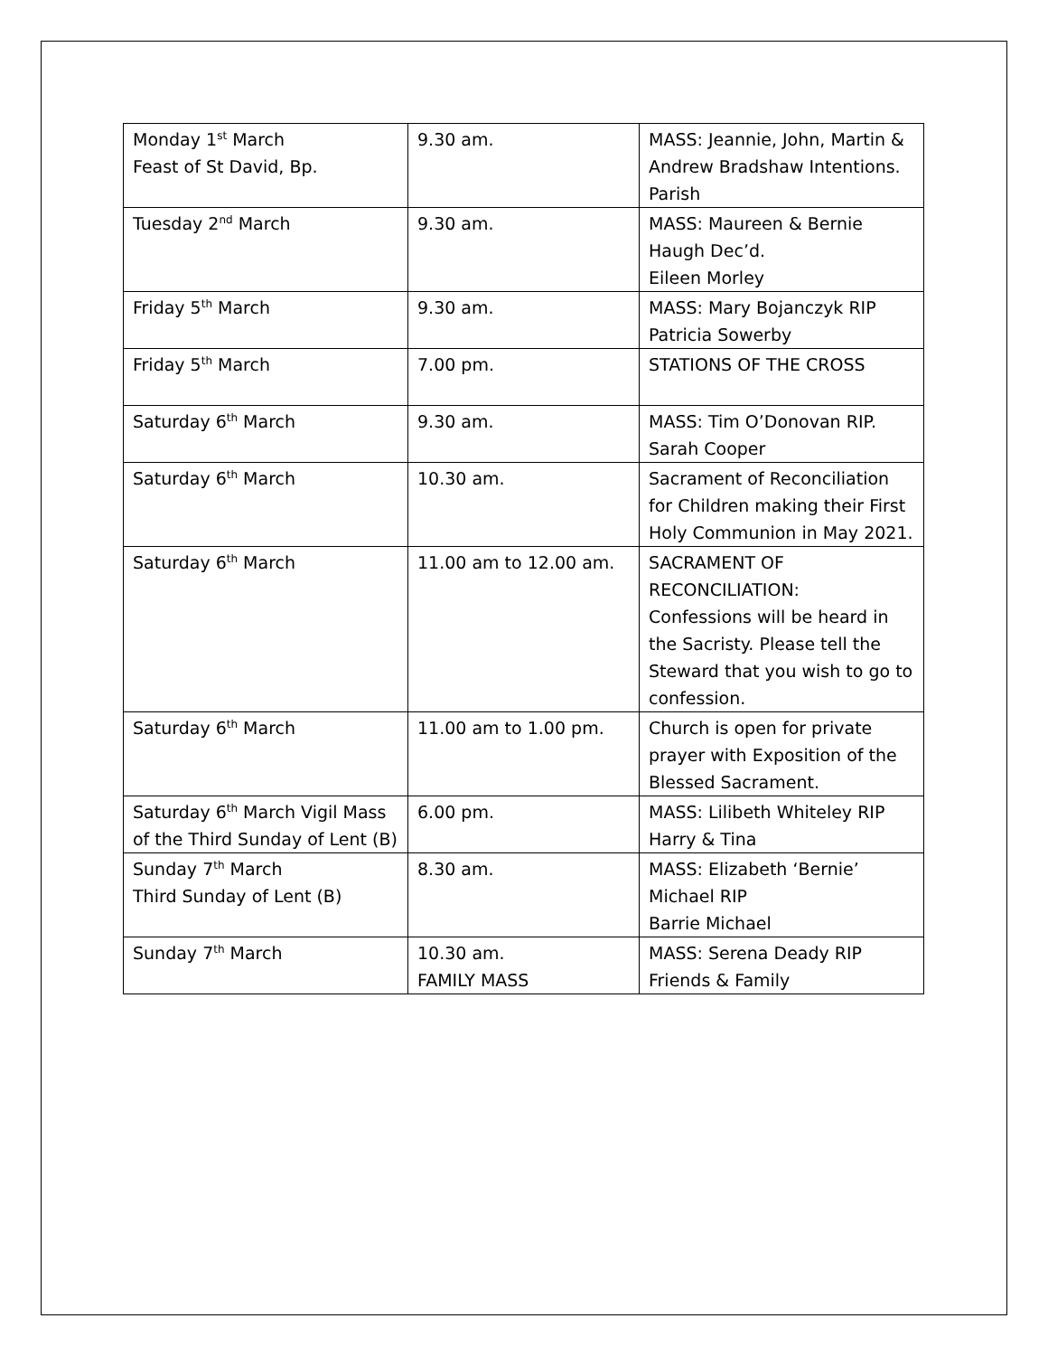| Monday 1<sup>st</sup> March Feast of St David, Bp. | 9.30 am. | MASS: Jeannie, John, Martin & Andrew Bradshaw Intentions. Parish |
| Tuesday 2<sup>nd</sup> March | 9.30 am. | MASS: Maureen & Bernie Haugh Dec’d. Eileen Morley |
| Friday 5<sup>th</sup> March | 9.30 am. | MASS: Mary Bojanczyk RIP Patricia Sowerby |
| Friday 5<sup>th</sup> March | 7.00 pm. | STATIONS OF THE CROSS |
| Saturday 6<sup>th</sup> March | 9.30 am. | MASS: Tim O’Donovan RIP. Sarah Cooper |
| Saturday 6<sup>th</sup> March | 10.30 am. | Sacrament of Reconciliation for Children making their First Holy Communion in May 2021. |
| Saturday 6<sup>th</sup> March | 11.00 am to 12.00 am. | SACRAMENT OF RECONCILIATION: Confessions will be heard in the Sacristy. Please tell the Steward that you wish to go to confession. |
| Saturday 6<sup>th</sup> March | 11.00 am to 1.00 pm. | Church is open for private prayer with Exposition of the Blessed Sacrament. |
| Saturday 6<sup>th</sup> March Vigil Mass of the Third Sunday of Lent (B) | 6.00 pm. | MASS: Lilibeth Whiteley RIP Harry & Tina |
| Sunday 7<sup>th</sup> March Third Sunday of Lent (B) | 8.30 am. | MASS: Elizabeth ‘Bernie’ Michael RIP Barrie Michael |
| Sunday 7<sup>th</sup> March | 10.30 am. FAMILY MASS | MASS: Serena Deady RIP Friends & Family |